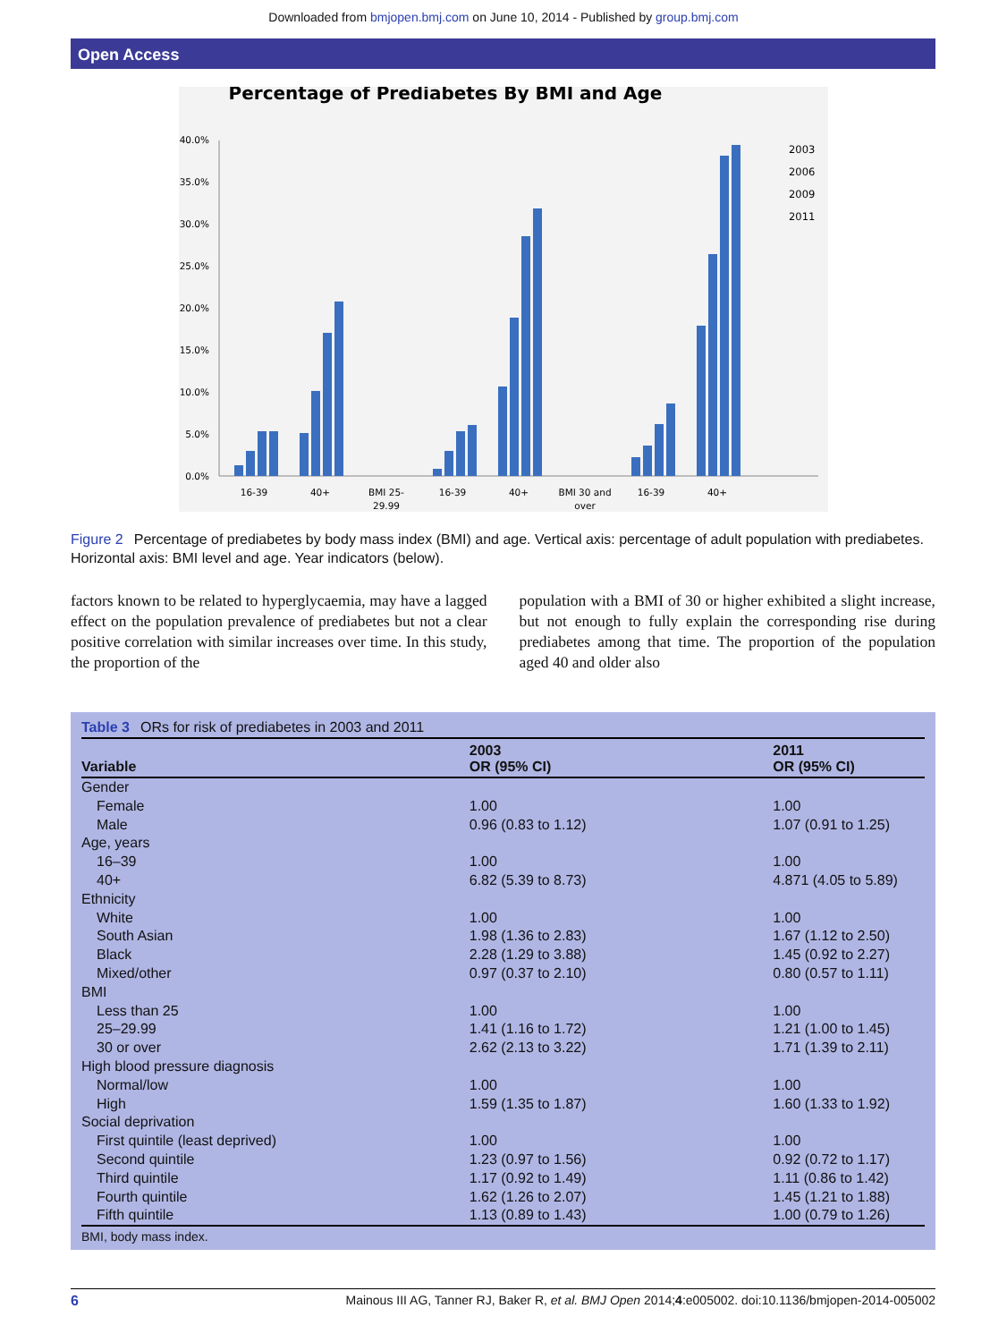Downloaded from bmjopen.bmj.com on June 10, 2014 - Published by group.bmj.com
Open Access
Percentage of Prediabetes By BMI and Age
0.0%
5.0%
10.0%
15.0%
20.0%
25.0%
30.0%
35.0%
40.0%
16-39
40+
BMI 25-
29.99
16-39
40+
BMI 30 and
over
16-39
40+
2003
2006
2009
2011
Figure 2 Percentage of prediabetes by body mass index (BMI) and age. Vertical axis: percentage of adult population with prediabetes. Horizontal axis: BMI level and age. Year indicators (below).
factors known to be related to hyperglycaemia, may have a lagged effect on the population prevalence of prediabetes but not a clear positive correlation with similar increases over time. In this study, the proportion of the
population with a BMI of 30 or higher exhibited a slight increase, but not enough to fully explain the corresponding rise during prediabetes among that time. The proportion of the population aged 40 and older also
Table 3 ORs for risk of prediabetes in 2003 and 2011
| Variable | 2003 OR (95% CI) | 2011 OR (95% CI) |
| --- | --- | --- |
| Gender | | |
| Female | 1.00 | 1.00 |
| Male | 0.96 (0.83 to 1.12) | 1.07 (0.91 to 1.25) |
| Age, years | | |
| 16–39 | 1.00 | 1.00 |
| 40+ | 6.82 (5.39 to 8.73) | 4.871 (4.05 to 5.89) |
| Ethnicity | | |
| White | 1.00 | 1.00 |
| South Asian | 1.98 (1.36 to 2.83) | 1.67 (1.12 to 2.50) |
| Black | 2.28 (1.29 to 3.88) | 1.45 (0.92 to 2.27) |
| Mixed/other | 0.97 (0.37 to 2.10) | 0.80 (0.57 to 1.11) |
| BMI | | |
| Less than 25 | 1.00 | 1.00 |
| 25–29.99 | 1.41 (1.16 to 1.72) | 1.21 (1.00 to 1.45) |
| 30 or over | 2.62 (2.13 to 3.22) | 1.71 (1.39 to 2.11) |
| High blood pressure diagnosis | | |
| Normal/low | 1.00 | 1.00 |
| High | 1.59 (1.35 to 1.87) | 1.60 (1.33 to 1.92) |
| Social deprivation | | |
| First quintile (least deprived) | 1.00 | 1.00 |
| Second quintile | 1.23 (0.97 to 1.56) | 0.92 (0.72 to 1.17) |
| Third quintile | 1.17 (0.92 to 1.49) | 1.11 (0.86 to 1.42) |
| Fourth quintile | 1.62 (1.26 to 2.07) | 1.45 (1.21 to 1.88) |
| Fifth quintile | 1.13 (0.89 to 1.43) | 1.00 (0.79 to 1.26) |
BMI, body mass index.
6 Mainous III AG, Tanner RJ, Baker R, et al. BMJ Open 2014;4:e005002. doi:10.1136/bmjopen-2014-005002